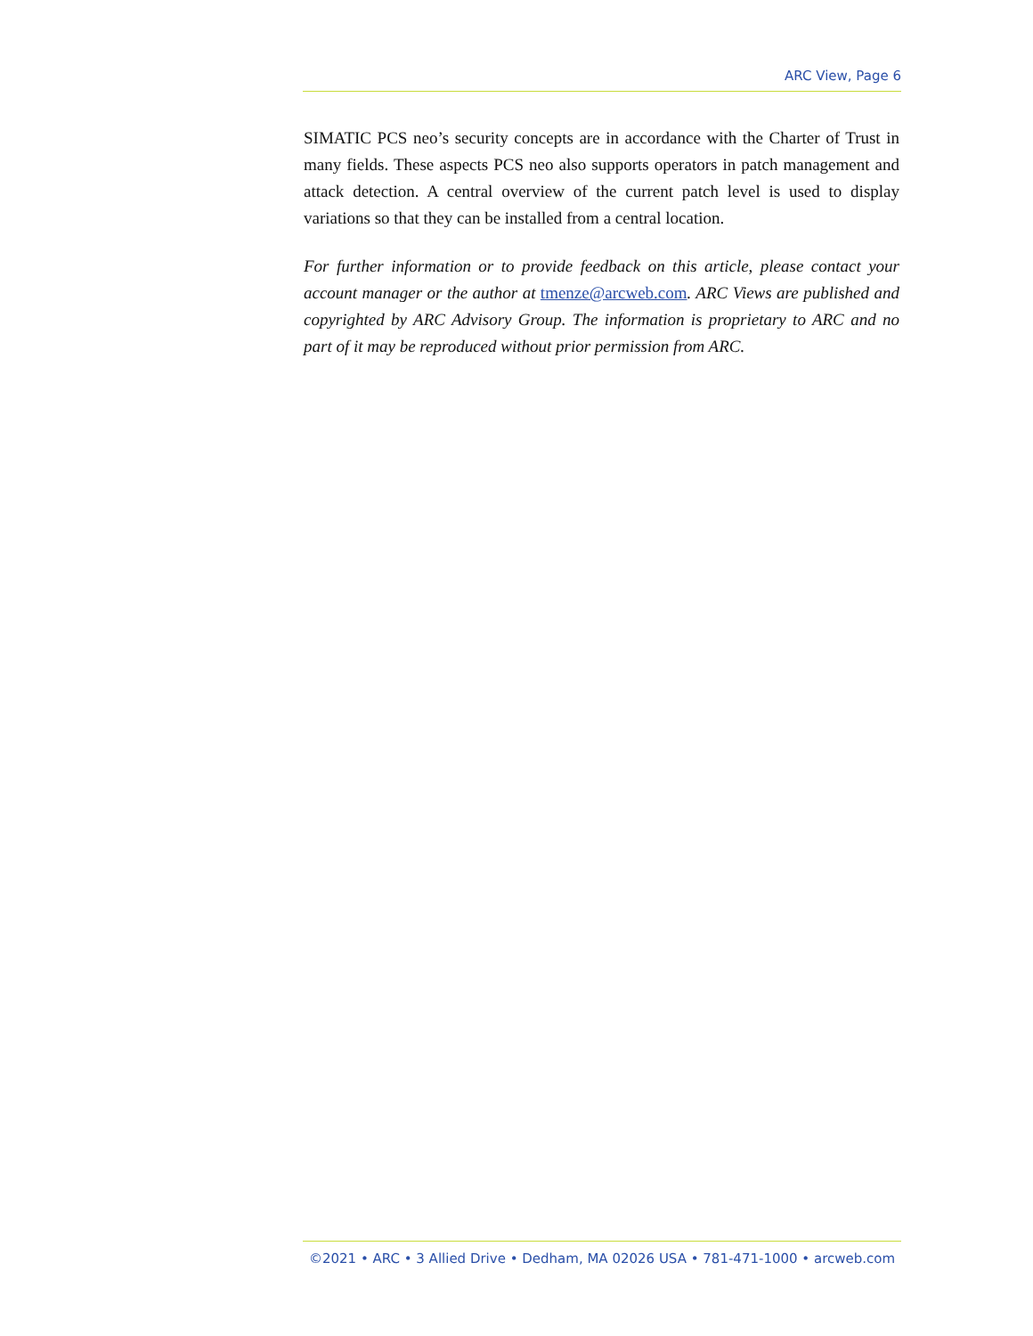ARC View, Page 6
SIMATIC PCS neo’s security concepts are in accordance with the Charter of Trust in many fields. These aspects PCS neo also supports operators in patch management and attack detection. A central overview of the current patch level is used to display variations so that they can be installed from a central location.
For further information or to provide feedback on this article, please contact your account manager or the author at tmenze@arcweb.com. ARC Views are published and copyrighted by ARC Advisory Group. The information is proprietary to ARC and no part of it may be reproduced without prior permission from ARC.
©2021 • ARC • 3 Allied Drive • Dedham, MA 02026 USA • 781-471-1000 • arcweb.com